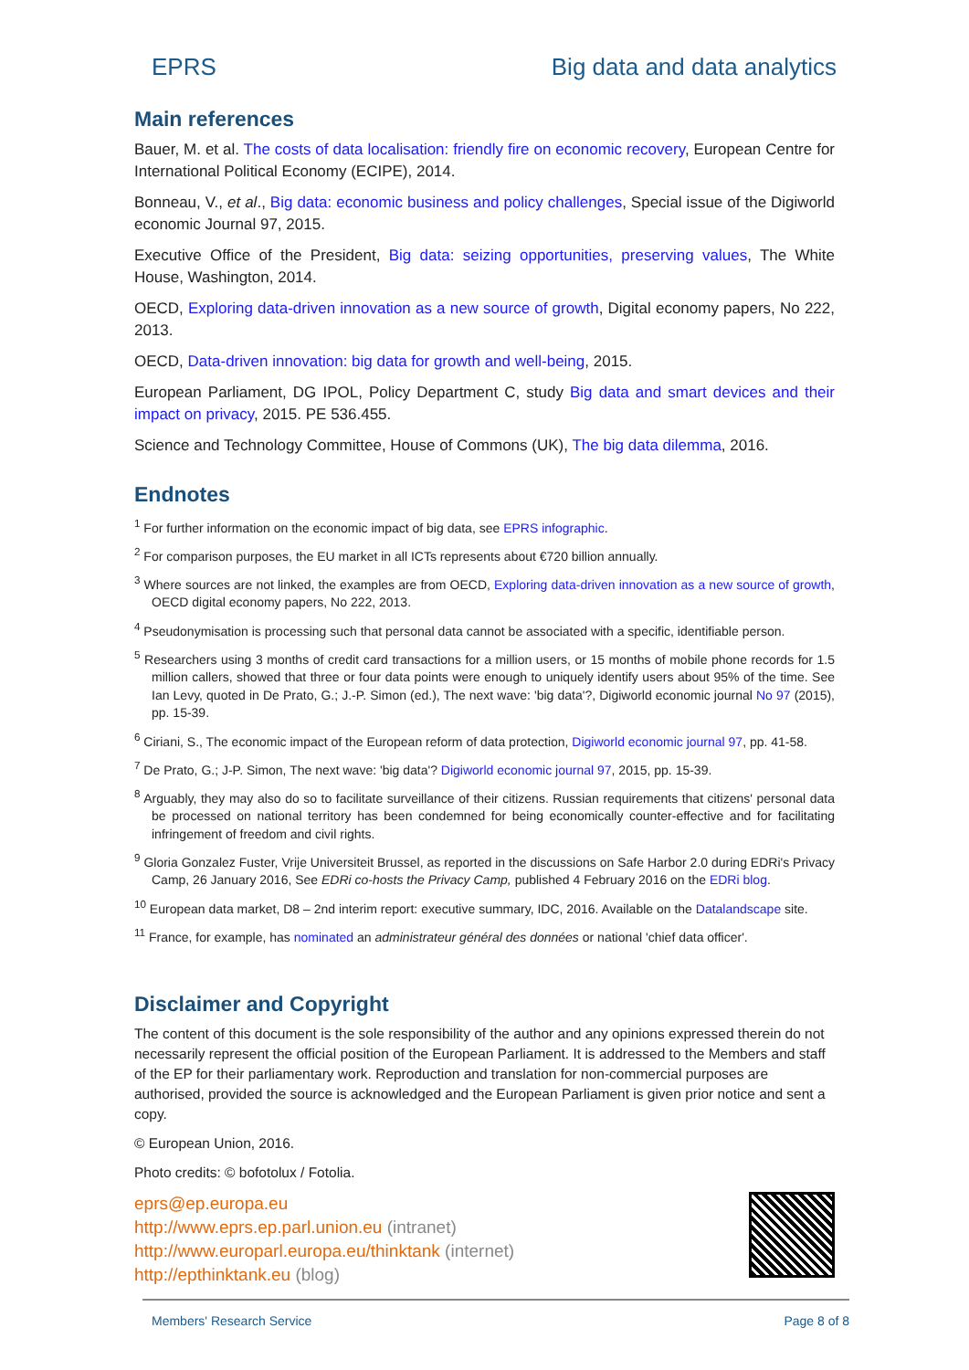EPRS Big data and data analytics
Main references
Bauer, M. et al. The costs of data localisation: friendly fire on economic recovery, European Centre for International Political Economy (ECIPE), 2014.
Bonneau, V., et al., Big data: economic business and policy challenges, Special issue of the Digiworld economic Journal 97, 2015.
Executive Office of the President, Big data: seizing opportunities, preserving values, The White House, Washington, 2014.
OECD, Exploring data-driven innovation as a new source of growth, Digital economy papers, No 222, 2013.
OECD, Data-driven innovation: big data for growth and well-being, 2015.
European Parliament, DG IPOL, Policy Department C, study Big data and smart devices and their impact on privacy, 2015. PE 536.455.
Science and Technology Committee, House of Commons (UK), The big data dilemma, 2016.
Endnotes
<sup>1</sup> For further information on the economic impact of big data, see EPRS infographic.
<sup>2</sup> For comparison purposes, the EU market in all ICTs represents about €720 billion annually.
<sup>3</sup> Where sources are not linked, the examples are from OECD, Exploring data-driven innovation as a new source of growth, OECD digital economy papers, No 222, 2013.
<sup>4</sup> Pseudonymisation is processing such that personal data cannot be associated with a specific, identifiable person.
<sup>5</sup> Researchers using 3 months of credit card transactions for a million users, or 15 months of mobile phone records for 1.5 million callers, showed that three or four data points were enough to uniquely identify users about 95% of the time. See Ian Levy, quoted in De Prato, G.; J.-P. Simon (ed.), The next wave: 'big data'?, Digiworld economic journal No 97 (2015), pp. 15-39.
<sup>6</sup> Ciriani, S., The economic impact of the European reform of data protection, Digiworld economic journal 97, pp. 41-58.
<sup>7</sup> De Prato, G.; J-P. Simon, The next wave: 'big data'? Digiworld economic journal 97, 2015, pp. 15-39.
<sup>8</sup> Arguably, they may also do so to facilitate surveillance of their citizens. Russian requirements that citizens' personal data be processed on national territory has been condemned for being economically counter-effective and for facilitating infringement of freedom and civil rights.
<sup>9</sup> Gloria Gonzalez Fuster, Vrije Universiteit Brussel, as reported in the discussions on Safe Harbor 2.0 during EDRi's Privacy Camp, 26 January 2016, See EDRi co-hosts the Privacy Camp, published 4 February 2016 on the EDRi blog.
<sup>10</sup> European data market, D8 – 2nd interim report: executive summary, IDC, 2016. Available on the Datalandscape site.
<sup>11</sup> France, for example, has nominated an administrateur général des données or national 'chief data officer'.
Disclaimer and Copyright
The content of this document is the sole responsibility of the author and any opinions expressed therein do not necessarily represent the official position of the European Parliament. It is addressed to the Members and staff of the EP for their parliamentary work. Reproduction and translation for non-commercial purposes are authorised, provided the source is acknowledged and the European Parliament is given prior notice and sent a copy.
© European Union, 2016.
Photo credits: © bofotolux / Fotolia.
eprs@ep.europa.eu
http://www.eprs.ep.parl.union.eu (intranet)
http://www.europarl.europa.eu/thinktank (internet)
http://epthinktank.eu (blog)
Members' Research Service Page 8 of 8